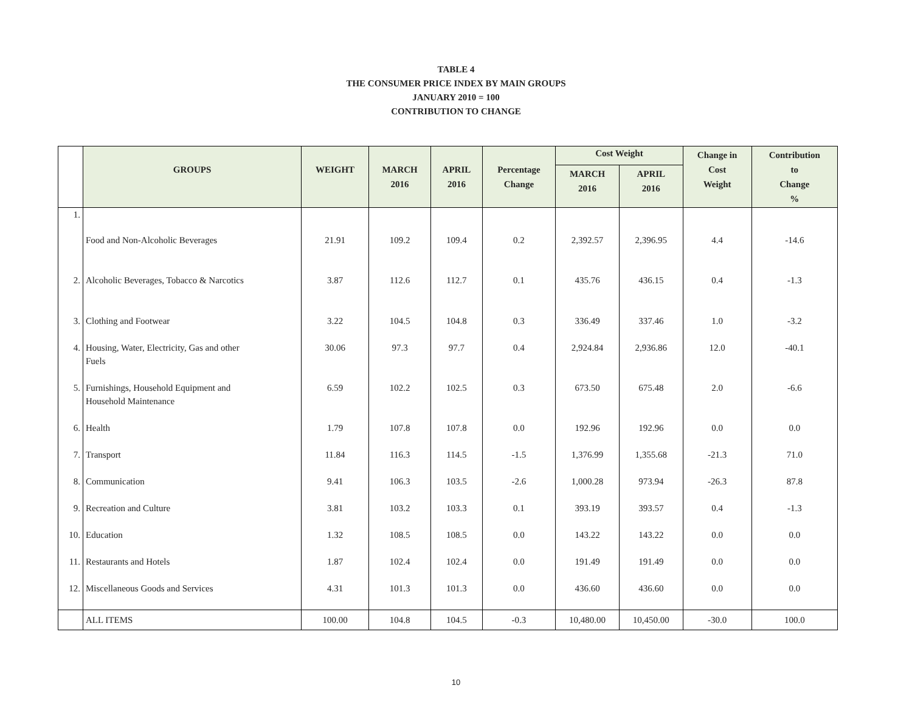TABLE 4
THE CONSUMER PRICE INDEX BY MAIN GROUPS
JANUARY 2010 = 100
CONTRIBUTION TO CHANGE
| | GROUPS | WEIGHT | MARCH 2016 | APRIL 2016 | Percentage Change | Cost Weight | | Change in Cost Weight | Contribution to Change % |
| --- | --- | --- | --- | --- | --- | --- | --- | --- | --- |
| | | | | | | MARCH 2016 | APRIL 2016 | | |
| 1. | Food and Non-Alcoholic Beverages | 21.91 | 109.2 | 109.4 | 0.2 | 2,392.57 | 2,396.95 | 4.4 | -14.6 |
| 2. | Alcoholic Beverages, Tobacco & Narcotics | 3.87 | 112.6 | 112.7 | 0.1 | 435.76 | 436.15 | 0.4 | -1.3 |
| 3. | Clothing and Footwear | 3.22 | 104.5 | 104.8 | 0.3 | 336.49 | 337.46 | 1.0 | -3.2 |
| 4. | Housing, Water, Electricity, Gas and other Fuels | 30.06 | 97.3 | 97.7 | 0.4 | 2,924.84 | 2,936.86 | 12.0 | -40.1 |
| 5. | Furnishings, Household Equipment and Household Maintenance | 6.59 | 102.2 | 102.5 | 0.3 | 673.50 | 675.48 | 2.0 | -6.6 |
| 6. | Health | 1.79 | 107.8 | 107.8 | 0.0 | 192.96 | 192.96 | 0.0 | 0.0 |
| 7. | Transport | 11.84 | 116.3 | 114.5 | -1.5 | 1,376.99 | 1,355.68 | -21.3 | 71.0 |
| 8. | Communication | 9.41 | 106.3 | 103.5 | -2.6 | 1,000.28 | 973.94 | -26.3 | 87.8 |
| 9. | Recreation and Culture | 3.81 | 103.2 | 103.3 | 0.1 | 393.19 | 393.57 | 0.4 | -1.3 |
| 10. | Education | 1.32 | 108.5 | 108.5 | 0.0 | 143.22 | 143.22 | 0.0 | 0.0 |
| 11. | Restaurants and Hotels | 1.87 | 102.4 | 102.4 | 0.0 | 191.49 | 191.49 | 0.0 | 0.0 |
| 12. | Miscellaneous Goods and Services | 4.31 | 101.3 | 101.3 | 0.0 | 436.60 | 436.60 | 0.0 | 0.0 |
| | ALL ITEMS | 100.00 | 104.8 | 104.5 | -0.3 | 10,480.00 | 10,450.00 | -30.0 | 100.0 |
10